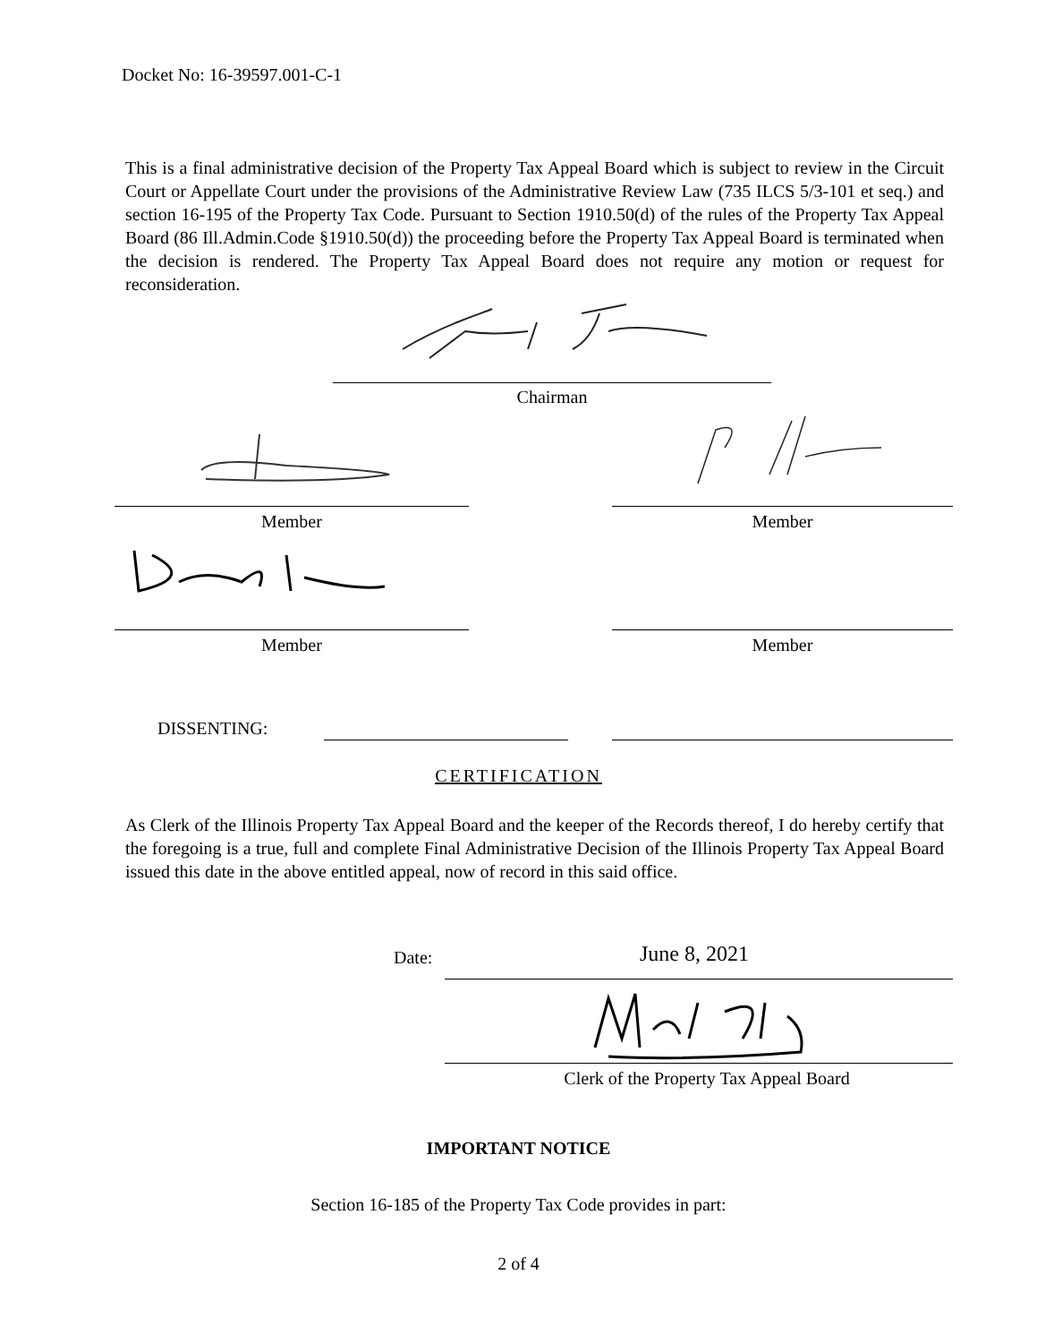Docket No: 16-39597.001-C-1
This is a final administrative decision of the Property Tax Appeal Board which is subject to review in the Circuit Court or Appellate Court under the provisions of the Administrative Review Law (735 ILCS 5/3-101 et seq.) and section 16-195 of the Property Tax Code. Pursuant to Section 1910.50(d) of the rules of the Property Tax Appeal Board (86 Ill.Admin.Code §1910.50(d)) the proceeding before the Property Tax Appeal Board is terminated when the decision is rendered. The Property Tax Appeal Board does not require any motion or request for reconsideration.
Chairman
Member Member
Member Member
DISSENTING:
CERTIFICATION
As Clerk of the Illinois Property Tax Appeal Board and the keeper of the Records thereof, I do hereby certify that the foregoing is a true, full and complete Final Administrative Decision of the Illinois Property Tax Appeal Board issued this date in the above entitled appeal, now of record in this said office.
Date: June 8, 2021
Clerk of the Property Tax Appeal Board
IMPORTANT NOTICE
Section 16-185 of the Property Tax Code provides in part:
2 of 4